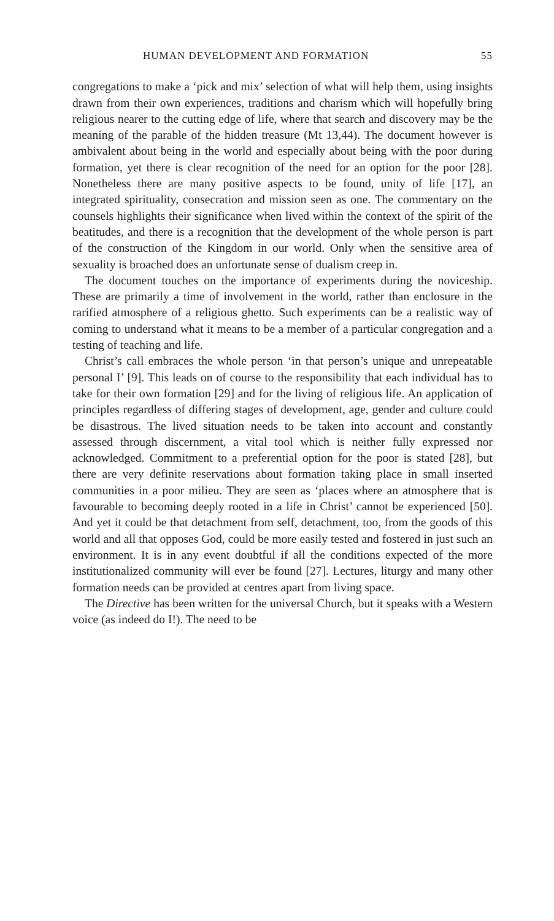HUMAN DEVELOPMENT AND FORMATION 55
congregations to make a ‘pick and mix’ selection of what will help them, using insights drawn from their own experiences, traditions and charism which will hopefully bring religious nearer to the cutting edge of life, where that search and discovery may be the meaning of the parable of the hidden treasure (Mt 13,44). The document however is ambivalent about being in the world and especially about being with the poor during formation, yet there is clear recognition of the need for an option for the poor [28]. Nonetheless there are many positive aspects to be found, unity of life [17], an integrated spirituality, consecration and mission seen as one. The commentary on the counsels highlights their significance when lived within the context of the spirit of the beatitudes, and there is a recognition that the development of the whole person is part of the construction of the Kingdom in our world. Only when the sensitive area of sexuality is broached does an unfortunate sense of dualism creep in.
The document touches on the importance of experiments during the noviceship. These are primarily a time of involvement in the world, rather than enclosure in the rarified atmosphere of a religious ghetto. Such experiments can be a realistic way of coming to understand what it means to be a member of a particular congregation and a testing of teaching and life.
Christ’s call embraces the whole person ‘in that person’s unique and unrepeatable personal I’ [9]. This leads on of course to the responsibility that each individual has to take for their own formation [29] and for the living of religious life. An application of principles regardless of differing stages of development, age, gender and culture could be disastrous. The lived situation needs to be taken into account and constantly assessed through discernment, a vital tool which is neither fully expressed nor acknowledged. Commitment to a preferential option for the poor is stated [28], but there are very definite reservations about formation taking place in small inserted communities in a poor milieu. They are seen as ‘places where an atmosphere that is favourable to becoming deeply rooted in a life in Christ’ cannot be experienced [50]. And yet it could be that detachment from self, detachment, too, from the goods of this world and all that opposes God, could be more easily tested and fostered in just such an environment. It is in any event doubtful if all the conditions expected of the more institutionalized community will ever be found [27]. Lectures, liturgy and many other formation needs can be provided at centres apart from living space.
The Directive has been written for the universal Church, but it speaks with a Western voice (as indeed do I!). The need to be